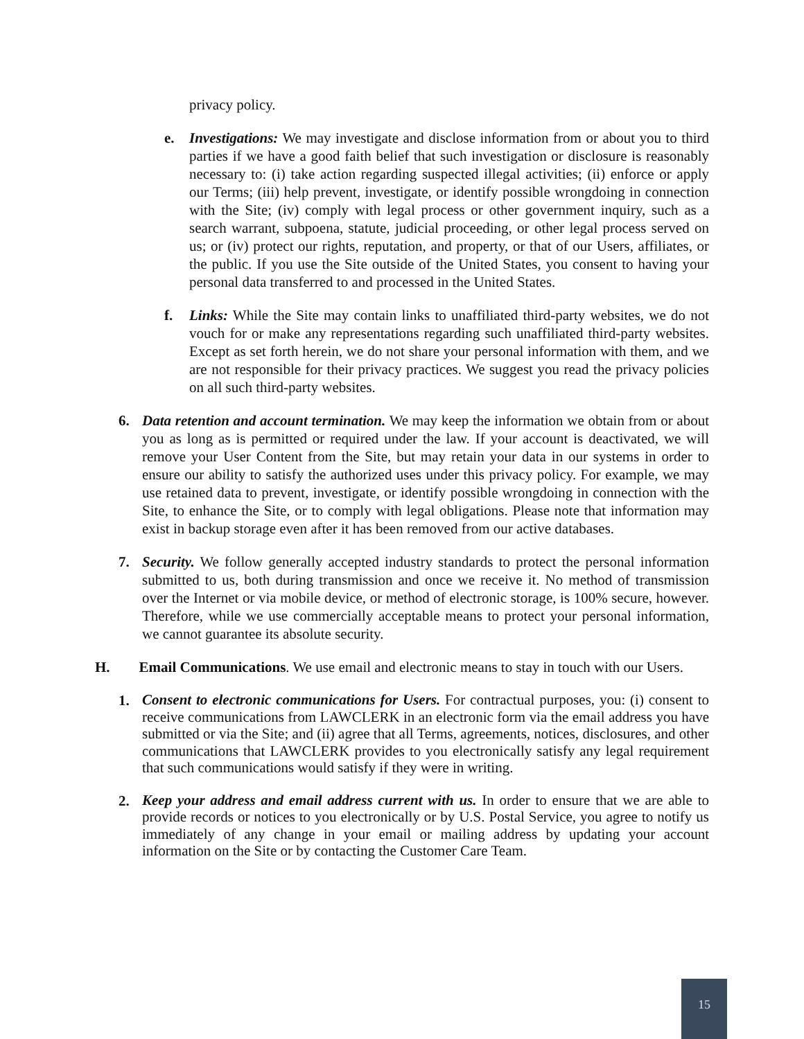privacy policy.
e. Investigations: We may investigate and disclose information from or about you to third parties if we have a good faith belief that such investigation or disclosure is reasonably necessary to: (i) take action regarding suspected illegal activities; (ii) enforce or apply our Terms; (iii) help prevent, investigate, or identify possible wrongdoing in connection with the Site; (iv) comply with legal process or other government inquiry, such as a search warrant, subpoena, statute, judicial proceeding, or other legal process served on us; or (iv) protect our rights, reputation, and property, or that of our Users, affiliates, or the public. If you use the Site outside of the United States, you consent to having your personal data transferred to and processed in the United States.
f. Links: While the Site may contain links to unaffiliated third-party websites, we do not vouch for or make any representations regarding such unaffiliated third-party websites. Except as set forth herein, we do not share your personal information with them, and we are not responsible for their privacy practices. We suggest you read the privacy policies on all such third-party websites.
6. Data retention and account termination. We may keep the information we obtain from or about you as long as is permitted or required under the law. If your account is deactivated, we will remove your User Content from the Site, but may retain your data in our systems in order to ensure our ability to satisfy the authorized uses under this privacy policy. For example, we may use retained data to prevent, investigate, or identify possible wrongdoing in connection with the Site, to enhance the Site, or to comply with legal obligations. Please note that information may exist in backup storage even after it has been removed from our active databases.
7. Security. We follow generally accepted industry standards to protect the personal information submitted to us, both during transmission and once we receive it. No method of transmission over the Internet or via mobile device, or method of electronic storage, is 100% secure, however. Therefore, while we use commercially acceptable means to protect your personal information, we cannot guarantee its absolute security.
H. Email Communications. We use email and electronic means to stay in touch with our Users.
1.
Consent to electronic communications for Users. For contractual purposes, you: (i) consent to receive communications from LAWCLERK in an electronic form via the email address you have submitted or via the Site; and (ii) agree that all Terms, agreements, notices, disclosures, and other communications that LAWCLERK provides to you electronically satisfy any legal requirement that such communications would satisfy if they were in writing.
2.
Keep your address and email address current with us. In order to ensure that we are able to provide records or notices to you electronically or by U.S. Postal Service, you agree to notify us immediately of any change in your email or mailing address by updating your account information on the Site or by contacting the Customer Care Team.
15